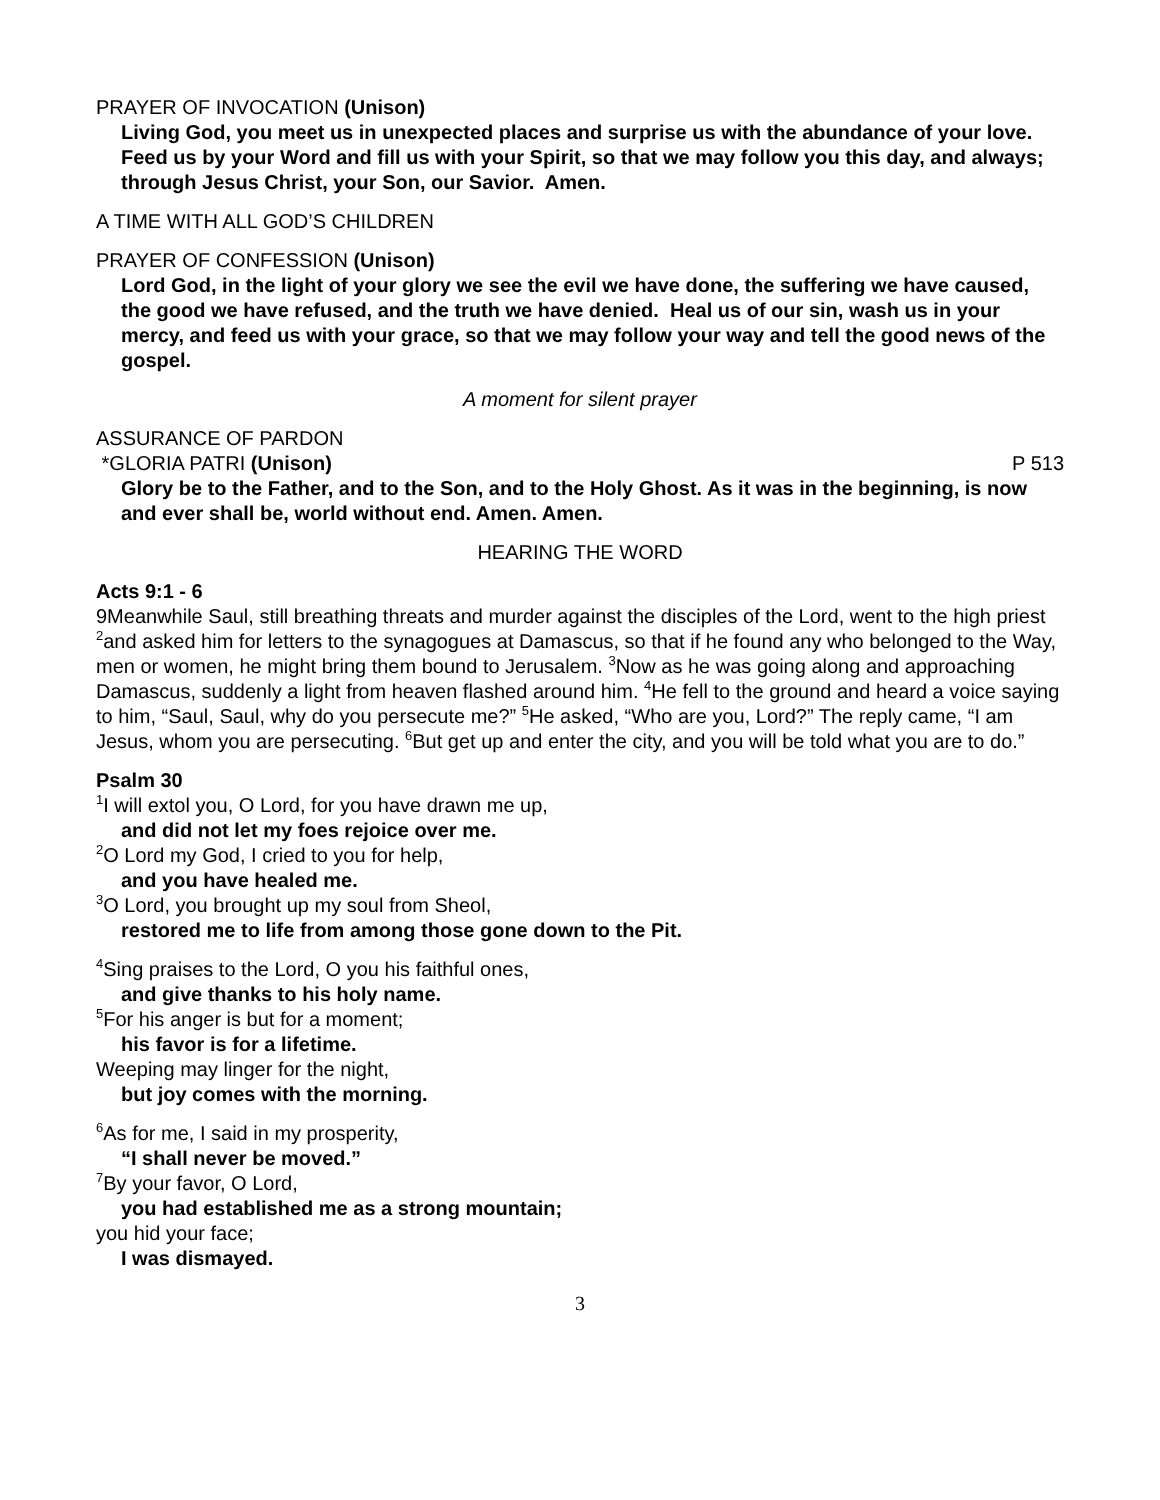PRAYER OF INVOCATION (Unison)
Living God, you meet us in unexpected places and surprise us with the abundance of your love. Feed us by your Word and fill us with your Spirit, so that we may follow you this day, and always; through Jesus Christ, your Son, our Savior. Amen.
A TIME WITH ALL GOD’S CHILDREN
PRAYER OF CONFESSION (Unison)
Lord God, in the light of your glory we see the evil we have done, the suffering we have caused, the good we have refused, and the truth we have denied. Heal us of our sin, wash us in your mercy, and feed us with your grace, so that we may follow your way and tell the good news of the gospel.
A moment for silent prayer
ASSURANCE OF PARDON
*GLORIA PATRI (Unison) P 513
Glory be to the Father, and to the Son, and to the Holy Ghost. As it was in the beginning, is now and ever shall be, world without end. Amen. Amen.
HEARING THE WORD
Acts 9:1 - 6
9Meanwhile Saul, still breathing threats and murder against the disciples of the Lord, went to the high priest <sup>2</sup>and asked him for letters to the synagogues at Damascus, so that if he found any who belonged to the Way, men or women, he might bring them bound to Jerusalem. <sup>3</sup>Now as he was going along and approaching Damascus, suddenly a light from heaven flashed around him. <sup>4</sup>He fell to the ground and heard a voice saying to him, “Saul, Saul, why do you persecute me?” <sup>5</sup>He asked, “Who are you, Lord?” The reply came, “I am Jesus, whom you are persecuting. <sup>6</sup>But get up and enter the city, and you will be told what you are to do.”
Psalm 30
<sup>1</sup> I will extol you, O Lord, for you have drawn me up,
and did not let my foes rejoice over me.
<sup>2</sup> O Lord my God, I cried to you for help,
and you have healed me.
<sup>3</sup> O Lord, you brought up my soul from Sheol,
restored me to life from among those gone down to the Pit.
<sup>4</sup> Sing praises to the Lord, O you his faithful ones,
and give thanks to his holy name.
<sup>5</sup> For his anger is but for a moment;
his favor is for a lifetime.
Weeping may linger for the night,
but joy comes with the morning.
<sup>6</sup> As for me, I said in my prosperity,
“I shall never be moved.”
<sup>7</sup> By your favor, O Lord,
you had established me as a strong mountain;
you hid your face;
I was dismayed.
3